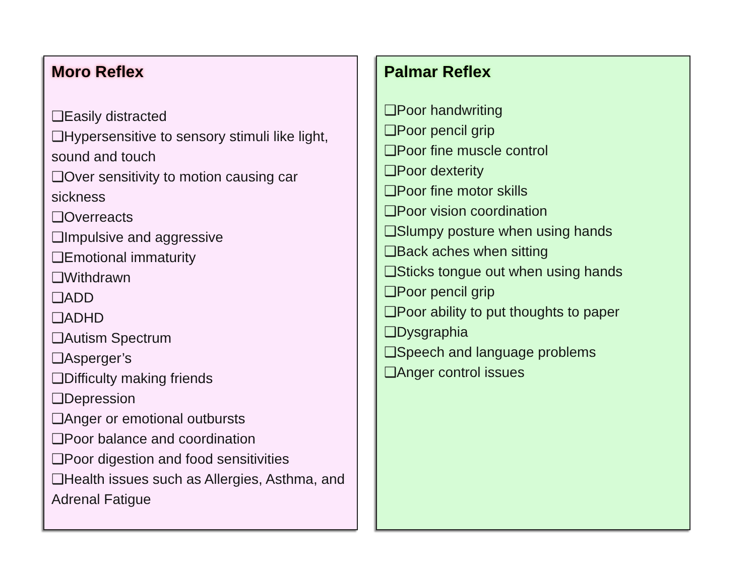Moro Reflex
❑Easily distracted
❑Hypersensitive to sensory stimuli like light, sound and touch
❑Over sensitivity to motion causing car sickness
❑Overreacts
❑Impulsive and aggressive
❑Emotional immaturity
❑Withdrawn
❑ADD
❑ADHD
❑Autism Spectrum
❑Asperger’s
❑Difficulty making friends
❑Depression
❑Anger or emotional outbursts
❑Poor balance and coordination
❑Poor digestion and food sensitivities
❑Health issues such as Allergies, Asthma, and Adrenal Fatigue
Palmar Reflex
❑Poor handwriting
❑Poor pencil grip
❑Poor fine muscle control
❑Poor dexterity
❑Poor fine motor skills
❑Poor vision coordination
❑Slumpy posture when using hands
❑Back aches when sitting
❑Sticks tongue out when using hands
❑Poor pencil grip
❑Poor ability to put thoughts to paper
❑Dysgraphia
❑Speech and language problems
❑Anger control issues